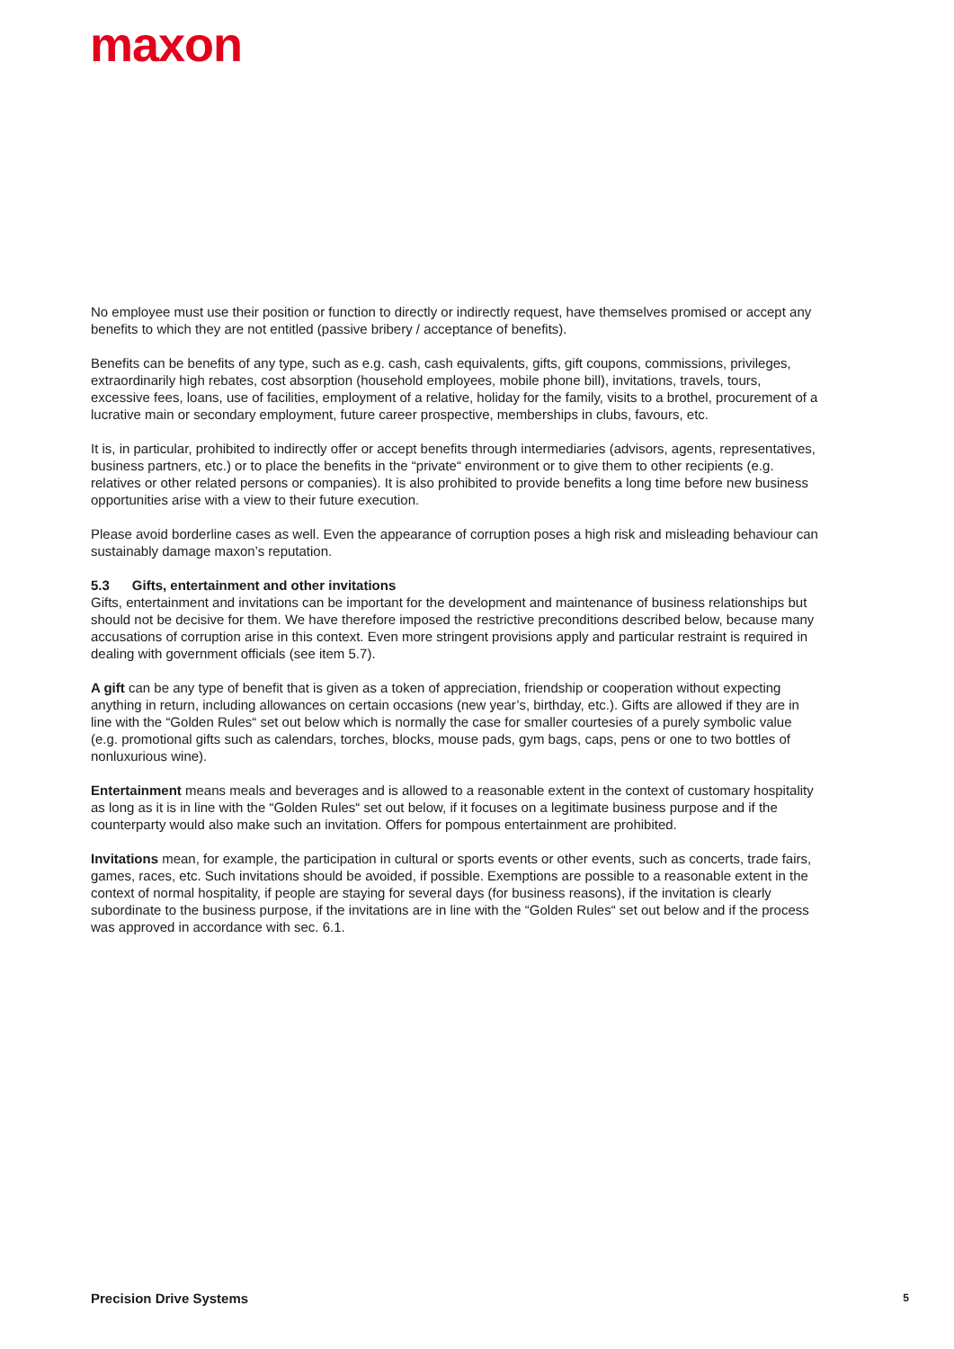maxon
No employee must use their position or function to directly or indirectly request, have themselves promised or accept any benefits to which they are not entitled (passive bribery / acceptance of benefits).
Benefits can be benefits of any type, such as e.g. cash, cash equivalents, gifts, gift coupons, commissions, privileges, extraordinarily high rebates, cost absorption (household employees, mobile phone bill), invitations, travels, tours, excessive fees, loans, use of facilities, employment of a relative, holiday for the family, visits to a brothel, procurement of a lucrative main or secondary employment, future career prospective, memberships in clubs, favours, etc.
It is, in particular, prohibited to indirectly offer or accept benefits through intermediaries (advisors, agents, representatives, business partners, etc.) or to place the benefits in the “private“ environment or to give them to other recipients (e.g. relatives or other related persons or companies). It is also prohibited to provide benefits a long time before new business opportunities arise with a view to their future execution.
Please avoid borderline cases as well. Even the appearance of corruption poses a high risk and misleading behaviour can sustainably damage maxon’s reputation.
5.3 Gifts, entertainment and other invitations
Gifts, entertainment and invitations can be important for the development and maintenance of business relationships but should not be decisive for them. We have therefore imposed the restrictive preconditions described below, because many accusations of corruption arise in this context. Even more stringent provisions apply and particular restraint is required in dealing with government officials (see item 5.7).
A gift can be any type of benefit that is given as a token of appreciation, friendship or cooperation without expecting anything in return, including allowances on certain occasions (new year’s, birthday, etc.). Gifts are allowed if they are in line with the “Golden Rules“ set out below which is normally the case for smaller courte­sies of a purely symbolic value (e.g. promotional gifts such as calendars, torches, blocks, mouse pads, gym bags, caps, pens or one to two bottles of nonluxurious wine).
Entertainment means meals and beverages and is allowed to a reasonable extent in the context of custom­ary hospitality as long as it is in line with the “Golden Rules“ set out below, if it focuses on a legitimate business purpose and if the counterparty would also make such an invitation. Offers for pompous entertainment are prohibited.
Invitations mean, for example, the participation in cultural or sports events or other events, such as concerts, trade fairs, games, races, etc. Such invitations should be avoided, if possible. Exemptions are possible to a rea­sonable extent in the context of normal hospitality, if people are staying for several days (for business reasons), if the invitation is clearly subordinate to the business purpose, if the invitations are in line with the “Golden Rules“ set out below and if the process was approved in accordance with sec. 6.1.
Precision Drive Systems 5